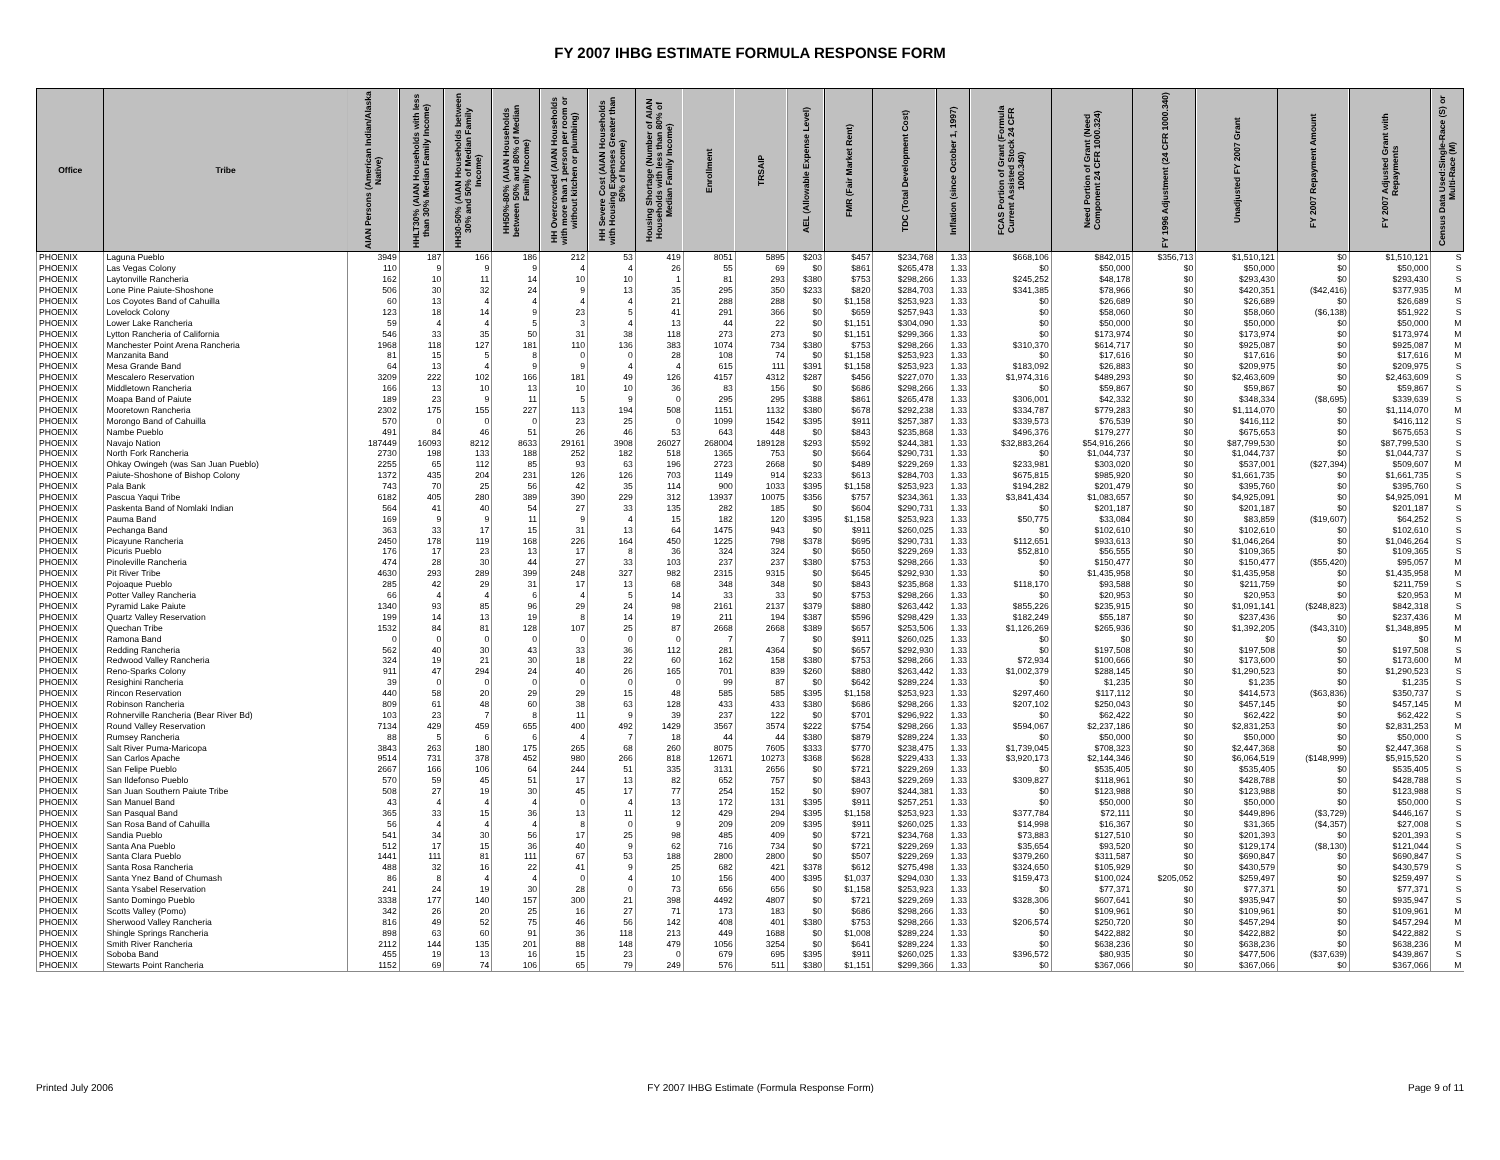FY 2007 IHBG ESTIMATE FORMULA RESPONSE FORM
| Office | Tribe | AIAN Persons (American Indian/Alaska Native) | HHLT30% (AIAN Households with less than 30% Median Family Income) | HH30-50% (AIAN Households between 30% and 50% of Median Family Income) | HH50%-80% (AIAN Households between 50% and 80% of Median Family Income) | HH Overcrowded (AIAN Households with more than 1 person per room or without kitchen or plumbing) | HH Severe Cost (AIAN Households with Housing Expenses Greater than 50% of Income) | Housing Shortage (Number of AIAN Households with less than 80% of Median Family Income) | Enrollment | TRSAIP | AEL (Allowable Expense Level) | FMR (Fair Market Rent) | TDC (Total Development Cost) | Inflation (since October 1, 1997) | FCAS Portion of Grant (Formula Current Assisted Stock 24 CFR 1000.340) | Need Portion of Grant (Need Component 24 CFR 1000.324) | FY 1996 Adjustment (24 CFR 1000.340) | Unadjusted FY 2007 Grant | FY 2007 Repayment Amount | FY 2007 Adjusted Grant with Repayments | Census Data Used:Single-Race (S) or Multi-Race (M) |
| --- | --- | --- | --- | --- | --- | --- | --- | --- | --- | --- | --- | --- | --- | --- | --- | --- | --- | --- | --- | --- | --- |
| PHOENIX | Laguna Pueblo | 3949 | 187 | 166 | 186 | 212 | 53 | 419 | 8051 | 5895 | $203 | $457 | $234,768 | 1.33 | $668,106 | $842,015 | $356,713 | $1,510,121 | $0 | $1,510,121 | S |
| PHOENIX | Las Vegas Colony | 110 | 9 | 9 | 9 | 4 | 4 | 26 | 55 | 69 | $0 | $861 | $265,478 | 1.33 | $0 | $50,000 | $0 | $50,000 | $0 | $50,000 | S |
| PHOENIX | Laytonville Rancheria | 162 | 10 | 11 | 14 | 10 | 10 | 1 | 81 | 293 | $380 | $753 | $298,266 | 1.33 | $245,252 | $48,178 | $0 | $293,430 | $0 | $293,430 | S |
| PHOENIX | Lone Pine Paiute-Shoshone | 506 | 30 | 32 | 24 | 9 | 13 | 35 | 295 | 350 | $233 | $820 | $284,703 | 1.33 | $341,385 | $78,966 | $0 | $420,351 | ($42,416) | $377,935 | M |
| PHOENIX | Los Coyotes Band of Cahuilla | 60 | 13 | 4 | 4 | 4 | 4 | 21 | 288 | 288 | $0 | $1,158 | $253,923 | 1.33 | $0 | $26,689 | $0 | $26,689 | $0 | $26,689 | S |
| PHOENIX | Lovelock Colony | 123 | 18 | 14 | 9 | 23 | 5 | 41 | 291 | 366 | $0 | $659 | $257,943 | 1.33 | $0 | $58,060 | $0 | $58,060 | ($6,138) | $51,922 | S |
| PHOENIX | Lower Lake Rancheria | 59 | 4 | 4 | 5 | 3 | 4 | 13 | 44 | 22 | $0 | $1,151 | $304,090 | 1.33 | $0 | $50,000 | $0 | $50,000 | $0 | $50,000 | M |
| PHOENIX | Lytton Rancheria of California | 546 | 33 | 35 | 50 | 31 | 38 | 118 | 273 | 273 | $0 | $1,151 | $299,366 | 1.33 | $0 | $173,974 | $0 | $173,974 | $0 | $173,974 | M |
| PHOENIX | Manchester Point Arena Rancheria | 1968 | 118 | 127 | 181 | 110 | 136 | 383 | 1074 | 734 | $380 | $753 | $298,266 | 1.33 | $310,370 | $614,717 | $0 | $925,087 | $0 | $925,087 | M |
| PHOENIX | Manzanita Band | 81 | 15 | 5 | 8 | 0 | 0 | 28 | 108 | 74 | $0 | $1,158 | $253,923 | 1.33 | $0 | $17,616 | $0 | $17,616 | $0 | $17,616 | M |
| PHOENIX | Mesa Grande Band | 64 | 13 | 4 | 9 | 9 | 4 | 4 | 615 | 111 | $391 | $1,158 | $253,923 | 1.33 | $183,092 | $26,883 | $0 | $209,975 | $0 | $209,975 | S |
| PHOENIX | Mescalero Reservation | 3209 | 222 | 102 | 166 | 181 | 49 | 126 | 4157 | 4312 | $287 | $456 | $227,070 | 1.33 | $1,974,316 | $489,293 | $0 | $2,463,609 | $0 | $2,463,609 | S |
| PHOENIX | Middletown Rancheria | 166 | 13 | 10 | 13 | 10 | 10 | 36 | 83 | 156 | $0 | $686 | $298,266 | 1.33 | $0 | $59,867 | $0 | $59,867 | $0 | $59,867 | S |
| PHOENIX | Moapa Band of Paiute | 189 | 23 | 9 | 11 | 5 | 9 | 0 | 295 | 295 | $388 | $861 | $265,478 | 1.33 | $306,001 | $42,332 | $0 | $348,334 | ($8,695) | $339,639 | S |
| PHOENIX | Mooretown Rancheria | 2302 | 175 | 155 | 227 | 113 | 194 | 508 | 1151 | 1132 | $380 | $678 | $292,238 | 1.33 | $334,787 | $779,283 | $0 | $1,114,070 | $0 | $1,114,070 | M |
| PHOENIX | Morongo Band of Cahuilla | 570 | 0 | 0 | 0 | 23 | 25 | 0 | 1099 | 1542 | $395 | $911 | $257,387 | 1.33 | $339,573 | $76,539 | $0 | $416,112 | $0 | $416,112 | S |
| PHOENIX | Nambe Pueblo | 491 | 84 | 46 | 51 | 26 | 46 | 53 | 643 | 448 | $0 | $843 | $235,868 | 1.33 | $496,376 | $179,277 | $0 | $675,653 | $0 | $675,653 | S |
| PHOENIX | Navajo Nation | 187449 | 16093 | 8212 | 8633 | 29161 | 3908 | 26027 | 268004 | 189128 | $293 | $592 | $244,381 | 1.33 | $32,883,264 | $54,916,266 | $0 | $87,799,530 | $0 | $87,799,530 | S |
| PHOENIX | North Fork Rancheria | 2730 | 198 | 133 | 188 | 252 | 182 | 518 | 1365 | 753 | $0 | $664 | $290,731 | 1.33 | $0 | $1,044,737 | $0 | $1,044,737 | $0 | $1,044,737 | S |
| PHOENIX | Ohkay Owingeh (was San Juan Pueblo) | 2255 | 65 | 112 | 85 | 93 | 63 | 196 | 2723 | 2668 | $0 | $489 | $229,269 | 1.33 | $233,981 | $303,020 | $0 | $537,001 | ($27,394) | $509,607 | M |
| PHOENIX | Paiute-Shoshone of Bishop Colony | 1372 | 435 | 204 | 231 | 126 | 126 | 703 | 1149 | 914 | $233 | $613 | $284,703 | 1.33 | $675,815 | $985,920 | $0 | $1,661,735 | $0 | $1,661,735 | S |
| PHOENIX | Pala Bank | 743 | 70 | 25 | 56 | 42 | 35 | 114 | 900 | 1033 | $395 | $1,158 | $253,923 | 1.33 | $194,282 | $201,479 | $0 | $395,760 | $0 | $395,760 | S |
| PHOENIX | Pascua Yaqui Tribe | 6182 | 405 | 280 | 389 | 390 | 229 | 312 | 13937 | 10075 | $356 | $757 | $234,361 | 1.33 | $3,841,434 | $1,083,657 | $0 | $4,925,091 | $0 | $4,925,091 | M |
| PHOENIX | Paskenta Band of Nomlaki Indian | 564 | 41 | 40 | 54 | 27 | 33 | 135 | 282 | 185 | $0 | $604 | $290,731 | 1.33 | $0 | $201,187 | $0 | $201,187 | $0 | $201,187 | S |
| PHOENIX | Pauma Band | 169 | 9 | 9 | 11 | 9 | 4 | 15 | 182 | 120 | $395 | $1,158 | $253,923 | 1.33 | $50,775 | $33,084 | $0 | $83,859 | ($19,607) | $64,252 | S |
| PHOENIX | Pechanga Band | 363 | 33 | 17 | 15 | 31 | 13 | 64 | 1475 | 943 | $0 | $911 | $260,025 | 1.33 | $0 | $102,610 | $0 | $102,610 | $0 | $102,610 | S |
| PHOENIX | Picayune Rancheria | 2450 | 178 | 119 | 168 | 226 | 164 | 450 | 1225 | 798 | $378 | $695 | $290,731 | 1.33 | $112,651 | $933,613 | $0 | $1,046,264 | $0 | $1,046,264 | S |
| PHOENIX | Picuris Pueblo | 176 | 17 | 23 | 13 | 17 | 8 | 36 | 324 | 324 | $0 | $650 | $229,269 | 1.33 | $52,810 | $56,555 | $0 | $109,365 | $0 | $109,365 | S |
| PHOENIX | Pinoleville Rancheria | 474 | 28 | 30 | 44 | 27 | 33 | 103 | 237 | 237 | $380 | $753 | $298,266 | 1.33 | $0 | $150,477 | $0 | $150,477 | ($55,420) | $95,057 | M |
| PHOENIX | Pit River Tribe | 4630 | 293 | 289 | 399 | 248 | 327 | 982 | 2315 | 9315 | $0 | $645 | $292,930 | 1.33 | $0 | $1,435,958 | $0 | $1,435,958 | $0 | $1,435,958 | M |
| PHOENIX | Pojoaque Pueblo | 285 | 42 | 29 | 31 | 17 | 13 | 68 | 348 | 348 | $0 | $843 | $235,868 | 1.33 | $118,170 | $93,588 | $0 | $211,759 | $0 | $211,759 | S |
| PHOENIX | Potter Valley Rancheria | 66 | 4 | 4 | 6 | 4 | 5 | 14 | 33 | 33 | $0 | $753 | $298,266 | 1.33 | $0 | $20,953 | $0 | $20,953 | $0 | $20,953 | M |
| PHOENIX | Pyramid Lake Paiute | 1340 | 93 | 85 | 96 | 29 | 24 | 98 | 2161 | 2137 | $379 | $880 | $263,442 | 1.33 | $855,226 | $235,915 | $0 | $1,091,141 | ($248,823) | $842,318 | S |
| PHOENIX | Quartz Valley Reservation | 199 | 14 | 13 | 19 | 8 | 14 | 19 | 211 | 194 | $387 | $596 | $298,429 | 1.33 | $182,249 | $55,187 | $0 | $237,436 | $0 | $237,436 | M |
| PHOENIX | Quechan Tribe | 1532 | 84 | 81 | 128 | 107 | 25 | 87 | 2668 | 2668 | $389 | $657 | $253,506 | 1.33 | $1,126,269 | $265,936 | $0 | $1,392,205 | ($43,310) | $1,348,895 | M |
| PHOENIX | Ramona Band | 0 | 0 | 0 | 0 | 0 | 0 | 0 | 7 | 7 | $0 | $911 | $260,025 | 1.33 | $0 | $0 | $0 | $0 | $0 | $0 | M |
| PHOENIX | Redding Rancheria | 562 | 40 | 30 | 43 | 33 | 36 | 112 | 281 | 4364 | $0 | $657 | $292,930 | 1.33 | $0 | $197,508 | $0 | $197,508 | $0 | $197,508 | S |
| PHOENIX | Redwood Valley Rancheria | 324 | 19 | 21 | 30 | 18 | 22 | 60 | 162 | 158 | $380 | $753 | $298,266 | 1.33 | $72,934 | $100,666 | $0 | $173,600 | $0 | $173,600 | M |
| PHOENIX | Reno-Sparks Colony | 911 | 47 | 294 | 24 | 40 | 26 | 165 | 701 | 839 | $260 | $880 | $263,442 | 1.33 | $1,002,379 | $288,145 | $0 | $1,290,523 | $0 | $1,290,523 | S |
| PHOENIX | Resighini Rancheria | 39 | 0 | 0 | 0 | 0 | 0 | 0 | 99 | 87 | $0 | $642 | $289,224 | 1.33 | $0 | $1,235 | $0 | $1,235 | $0 | $1,235 | S |
| PHOENIX | Rincon Reservation | 440 | 58 | 20 | 29 | 29 | 15 | 48 | 585 | 585 | $395 | $1,158 | $253,923 | 1.33 | $297,460 | $117,112 | $0 | $414,573 | ($63,836) | $350,737 | S |
| PHOENIX | Robinson Rancheria | 809 | 61 | 48 | 60 | 38 | 63 | 128 | 433 | 433 | $380 | $686 | $298,266 | 1.33 | $207,102 | $250,043 | $0 | $457,145 | $0 | $457,145 | M |
| PHOENIX | Rohnerville Rancheria (Bear River Bd) | 103 | 23 | 7 | 8 | 11 | 9 | 39 | 237 | 122 | $0 | $701 | $296,922 | 1.33 | $0 | $62,422 | $0 | $62,422 | $0 | $62,422 | S |
| PHOENIX | Round Valley Reservation | 7134 | 429 | 459 | 655 | 400 | 492 | 1429 | 3567 | 3574 | $222 | $754 | $298,266 | 1.33 | $594,067 | $2,237,186 | $0 | $2,831,253 | $0 | $2,831,253 | M |
| PHOENIX | Rumsey Rancheria | 88 | 5 | 6 | 6 | 4 | 7 | 18 | 44 | 44 | $380 | $879 | $289,224 | 1.33 | $0 | $50,000 | $0 | $50,000 | $0 | $50,000 | S |
| PHOENIX | Salt River Puma-Maricopa | 3843 | 263 | 180 | 175 | 265 | 68 | 260 | 8075 | 7605 | $333 | $770 | $238,475 | 1.33 | $1,739,045 | $708,323 | $0 | $2,447,368 | $0 | $2,447,368 | S |
| PHOENIX | San Carlos Apache | 9514 | 731 | 378 | 452 | 980 | 266 | 818 | 12671 | 10273 | $368 | $628 | $229,433 | 1.33 | $3,920,173 | $2,144,346 | $0 | $6,064,519 | ($148,999) | $5,915,520 | S |
| PHOENIX | San Felipe Pueblo | 2667 | 166 | 106 | 64 | 244 | 51 | 335 | 3131 | 2656 | $0 | $721 | $229,269 | 1.33 | $0 | $535,405 | $0 | $535,405 | $0 | $535,405 | S |
| PHOENIX | San Ildefonso Pueblo | 570 | 59 | 45 | 51 | 17 | 13 | 82 | 652 | 757 | $0 | $843 | $229,269 | 1.33 | $309,827 | $118,961 | $0 | $428,788 | $0 | $428,788 | S |
| PHOENIX | San Juan Southern Paiute Tribe | 508 | 27 | 19 | 30 | 45 | 17 | 77 | 254 | 152 | $0 | $907 | $244,381 | 1.33 | $0 | $123,988 | $0 | $123,988 | $0 | $123,988 | S |
| PHOENIX | San Manuel Band | 43 | 4 | 4 | 4 | 0 | 4 | 13 | 172 | 131 | $395 | $911 | $257,251 | 1.33 | $0 | $50,000 | $0 | $50,000 | $0 | $50,000 | S |
| PHOENIX | San Pasqual Band | 365 | 33 | 15 | 36 | 13 | 11 | 12 | 429 | 294 | $395 | $1,158 | $253,923 | 1.33 | $377,784 | $72,111 | $0 | $449,896 | ($3,729) | $446,167 | S |
| PHOENIX | San Rosa Band of Cahuilla | 56 | 4 | 4 | 4 | 8 | 0 | 9 | 209 | 209 | $395 | $911 | $260,025 | 1.33 | $14,998 | $16,367 | $0 | $31,365 | ($4,357) | $27,008 | S |
| PHOENIX | Sandia Pueblo | 541 | 34 | 30 | 56 | 17 | 25 | 98 | 485 | 409 | $0 | $721 | $234,768 | 1.33 | $73,883 | $127,510 | $0 | $201,393 | $0 | $201,393 | S |
| PHOENIX | Santa Ana Pueblo | 512 | 17 | 15 | 36 | 40 | 9 | 62 | 716 | 734 | $0 | $721 | $229,269 | 1.33 | $35,654 | $93,520 | $0 | $129,174 | ($8,130) | $121,044 | S |
| PHOENIX | Santa Clara Pueblo | 1441 | 111 | 81 | 111 | 67 | 53 | 188 | 2800 | 2800 | $0 | $507 | $229,269 | 1.33 | $379,260 | $311,587 | $0 | $690,847 | $0 | $690,847 | S |
| PHOENIX | Santa Rosa Rancheria | 488 | 32 | 16 | 22 | 41 | 9 | 25 | 682 | 421 | $378 | $612 | $275,498 | 1.33 | $324,650 | $105,929 | $0 | $430,579 | $0 | $430,579 | S |
| PHOENIX | Santa Ynez Band of Chumash | 86 | 8 | 4 | 4 | 0 | 4 | 10 | 156 | 400 | $395 | $1,037 | $294,030 | 1.33 | $159,473 | $100,024 | $205,052 | $259,497 | $0 | $259,497 | S |
| PHOENIX | Santa Ysabel Reservation | 241 | 24 | 19 | 30 | 28 | 0 | 73 | 656 | 656 | $0 | $1,158 | $253,923 | 1.33 | $0 | $77,371 | $0 | $77,371 | $0 | $77,371 | S |
| PHOENIX | Santo Domingo Pueblo | 3338 | 177 | 140 | 157 | 300 | 21 | 398 | 4492 | 4807 | $0 | $721 | $229,269 | 1.33 | $328,306 | $607,641 | $0 | $935,947 | $0 | $935,947 | S |
| PHOENIX | Scotts Valley (Pomo) | 342 | 26 | 20 | 25 | 16 | 27 | 71 | 173 | 183 | $0 | $686 | $298,266 | 1.33 | $0 | $109,961 | $0 | $109,961 | $0 | $109,961 | M |
| PHOENIX | Sherwood Valley Rancheria | 816 | 49 | 52 | 75 | 46 | 56 | 142 | 408 | 401 | $380 | $753 | $298,266 | 1.33 | $206,574 | $250,720 | $0 | $457,294 | $0 | $457,294 | M |
| PHOENIX | Shingle Springs Rancheria | 898 | 63 | 60 | 91 | 36 | 118 | 213 | 449 | 1688 | $0 | $1,008 | $289,224 | 1.33 | $0 | $422,882 | $0 | $422,882 | $0 | $422,882 | S |
| PHOENIX | Smith River Rancheria | 2112 | 144 | 135 | 201 | 88 | 148 | 479 | 1056 | 3254 | $0 | $641 | $289,224 | 1.33 | $0 | $638,236 | $0 | $638,236 | $0 | $638,236 | M |
| PHOENIX | Soboba Band | 455 | 19 | 13 | 16 | 15 | 23 | 0 | 679 | 695 | $395 | $911 | $260,025 | 1.33 | $396,572 | $80,935 | $0 | $477,506 | ($37,639) | $439,867 | S |
| PHOENIX | Stewarts Point Rancheria | 1152 | 69 | 74 | 106 | 65 | 79 | 249 | 576 | 511 | $380 | $1,151 | $299,366 | 1.33 | $0 | $367,066 | $0 | $367,066 | $0 | $367,066 | M |
Printed July 2006 FY 2007 IHBG Estimate (Formula Response Form) Page 9 of 11